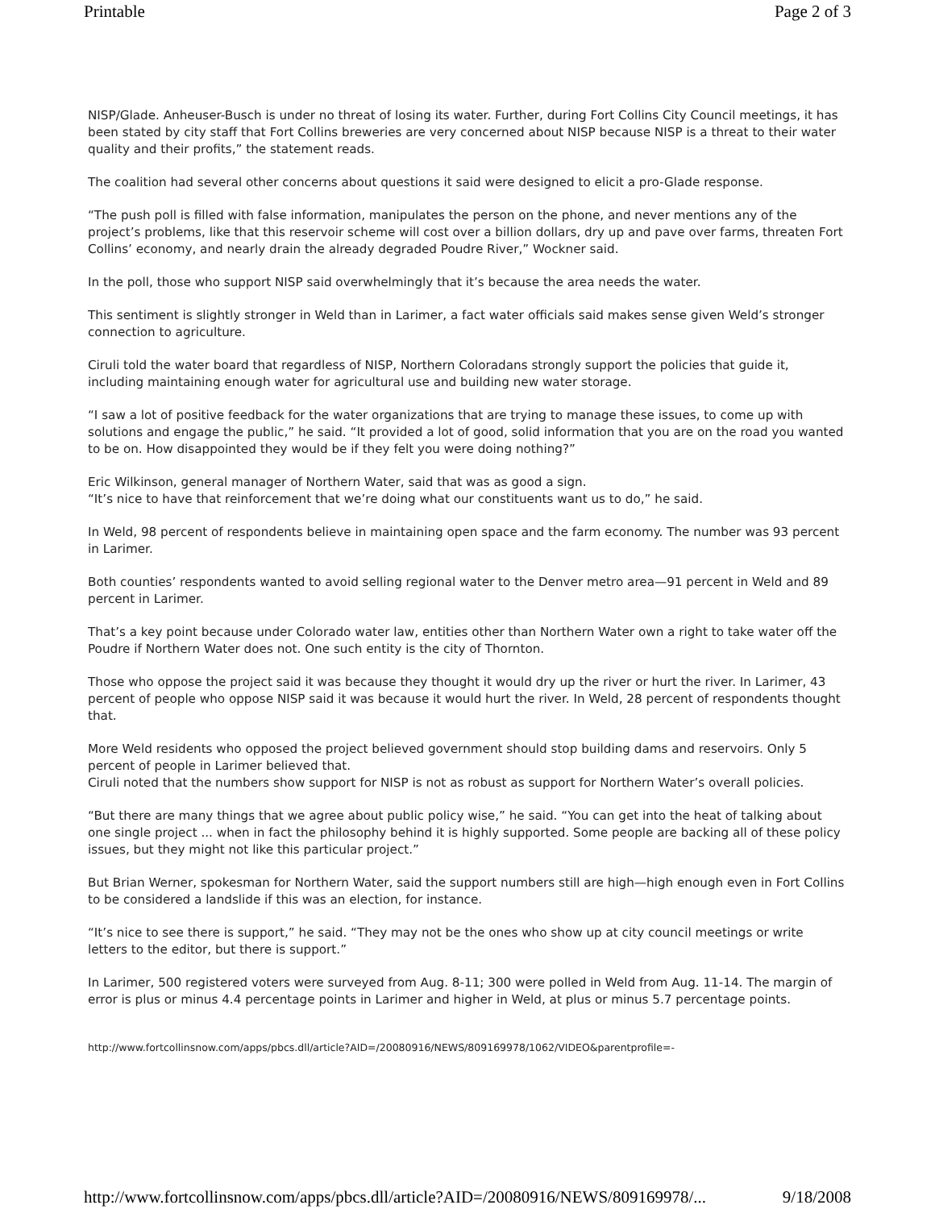Printable Page 2 of 3
NISP/Glade. Anheuser-Busch is under no threat of losing its water. Further, during Fort Collins City Council meetings, it has been stated by city staff that Fort Collins breweries are very concerned about NISP because NISP is a threat to their water quality and their profits,” the statement reads.
The coalition had several other concerns about questions it said were designed to elicit a pro-Glade response.
“The push poll is filled with false information, manipulates the person on the phone, and never mentions any of the project’s problems, like that this reservoir scheme will cost over a billion dollars, dry up and pave over farms, threaten Fort Collins’ economy, and nearly drain the already degraded Poudre River,” Wockner said.
In the poll, those who support NISP said overwhelmingly that it’s because the area needs the water.
This sentiment is slightly stronger in Weld than in Larimer, a fact water officials said makes sense given Weld’s stronger connection to agriculture.
Ciruli told the water board that regardless of NISP, Northern Coloradans strongly support the policies that guide it, including maintaining enough water for agricultural use and building new water storage.
“I saw a lot of positive feedback for the water organizations that are trying to manage these issues, to come up with solutions and engage the public,” he said. “It provided a lot of good, solid information that you are on the road you wanted to be on. How disappointed they would be if they felt you were doing nothing?”
Eric Wilkinson, general manager of Northern Water, said that was as good a sign.
“It’s nice to have that reinforcement that we’re doing what our constituents want us to do,” he said.
In Weld, 98 percent of respondents believe in maintaining open space and the farm economy. The number was 93 percent in Larimer.
Both counties’ respondents wanted to avoid selling regional water to the Denver metro area—91 percent in Weld and 89 percent in Larimer.
That’s a key point because under Colorado water law, entities other than Northern Water own a right to take water off the Poudre if Northern Water does not. One such entity is the city of Thornton.
Those who oppose the project said it was because they thought it would dry up the river or hurt the river. In Larimer, 43 percent of people who oppose NISP said it was because it would hurt the river. In Weld, 28 percent of respondents thought that.
More Weld residents who opposed the project believed government should stop building dams and reservoirs. Only 5 percent of people in Larimer believed that.
Ciruli noted that the numbers show support for NISP is not as robust as support for Northern Water’s overall policies.
“But there are many things that we agree about public policy wise,” he said. “You can get into the heat of talking about one single project ... when in fact the philosophy behind it is highly supported. Some people are backing all of these policy issues, but they might not like this particular project.”
But Brian Werner, spokesman for Northern Water, said the support numbers still are high—high enough even in Fort Collins to be considered a landslide if this was an election, for instance.
“It’s nice to see there is support,” he said. “They may not be the ones who show up at city council meetings or write letters to the editor, but there is support.”
In Larimer, 500 registered voters were surveyed from Aug. 8-11; 300 were polled in Weld from Aug. 11-14. The margin of error is plus or minus 4.4 percentage points in Larimer and higher in Weld, at plus or minus 5.7 percentage points.
http://www.fortcollinsnow.com/apps/pbcs.dll/article?AID=/20080916/NEWS/809169978/1062/VIDEO&parentprofile=-
http://www.fortcollinsnow.com/apps/pbcs.dll/article?AID=/20080916/NEWS/809169978/... 9/18/2008